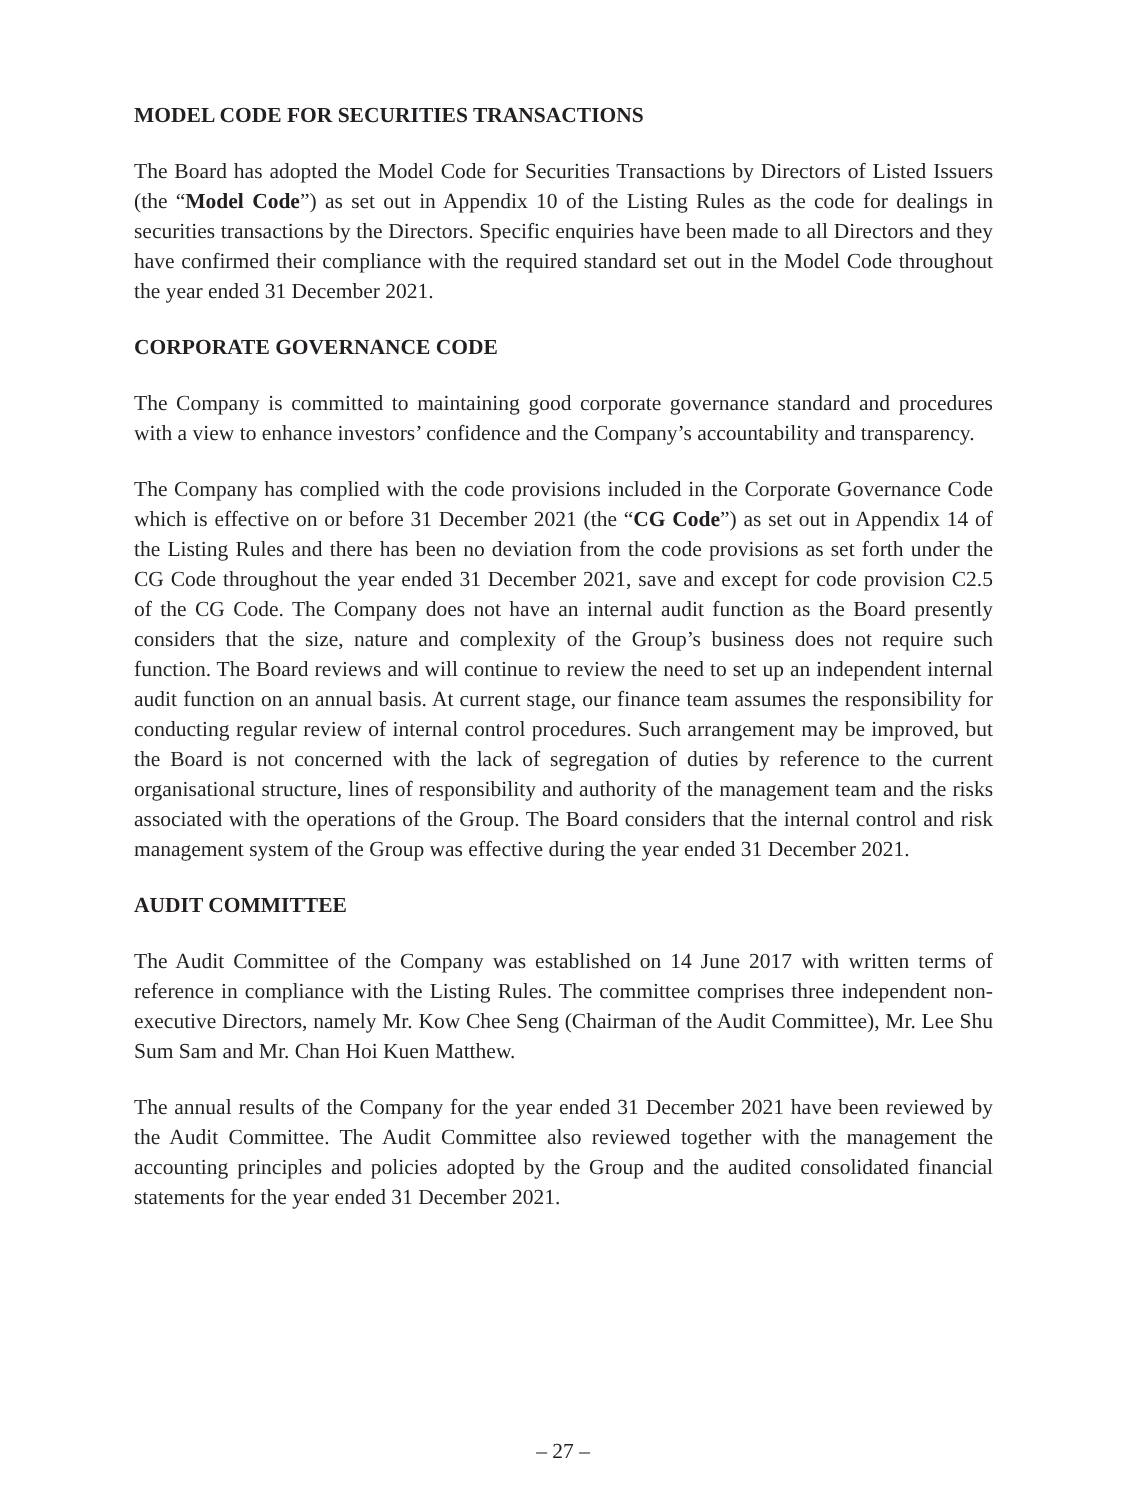MODEL CODE FOR SECURITIES TRANSACTIONS
The Board has adopted the Model Code for Securities Transactions by Directors of Listed Issuers (the “Model Code”) as set out in Appendix 10 of the Listing Rules as the code for dealings in securities transactions by the Directors. Specific enquiries have been made to all Directors and they have confirmed their compliance with the required standard set out in the Model Code throughout the year ended 31 December 2021.
CORPORATE GOVERNANCE CODE
The Company is committed to maintaining good corporate governance standard and procedures with a view to enhance investors’ confidence and the Company’s accountability and transparency.
The Company has complied with the code provisions included in the Corporate Governance Code which is effective on or before 31 December 2021 (the “CG Code”) as set out in Appendix 14 of the Listing Rules and there has been no deviation from the code provisions as set forth under the CG Code throughout the year ended 31 December 2021, save and except for code provision C2.5 of the CG Code. The Company does not have an internal audit function as the Board presently considers that the size, nature and complexity of the Group’s business does not require such function. The Board reviews and will continue to review the need to set up an independent internal audit function on an annual basis. At current stage, our finance team assumes the responsibility for conducting regular review of internal control procedures. Such arrangement may be improved, but the Board is not concerned with the lack of segregation of duties by reference to the current organisational structure, lines of responsibility and authority of the management team and the risks associated with the operations of the Group. The Board considers that the internal control and risk management system of the Group was effective during the year ended 31 December 2021.
AUDIT COMMITTEE
The Audit Committee of the Company was established on 14 June 2017 with written terms of reference in compliance with the Listing Rules. The committee comprises three independent non-executive Directors, namely Mr. Kow Chee Seng (Chairman of the Audit Committee), Mr. Lee Shu Sum Sam and Mr. Chan Hoi Kuen Matthew.
The annual results of the Company for the year ended 31 December 2021 have been reviewed by the Audit Committee. The Audit Committee also reviewed together with the management the accounting principles and policies adopted by the Group and the audited consolidated financial statements for the year ended 31 December 2021.
– 27 –